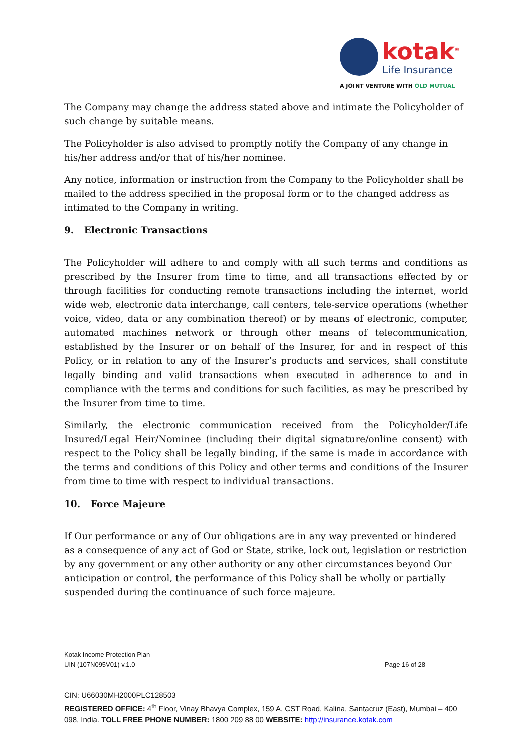kotak<sup>®</sup>
Life Insurance
A JOINT VENTURE WITH OLD MUTUAL
The Company may change the address stated above and intimate the Policyholder of such change by suitable means.
The Policyholder is also advised to promptly notify the Company of any change in his/her address and/or that of his/her nominee.
Any notice, information or instruction from the Company to the Policyholder shall be mailed to the address specified in the proposal form or to the changed address as intimated to the Company in writing.
9. Electronic Transactions
The Policyholder will adhere to and comply with all such terms and conditions as prescribed by the Insurer from time to time, and all transactions effected by or through facilities for conducting remote transactions including the internet, world wide web, electronic data interchange, call centers, tele-service operations (whether voice, video, data or any combination thereof) or by means of electronic, computer, automated machines network or through other means of telecommunication, established by the Insurer or on behalf of the Insurer, for and in respect of this Policy, or in relation to any of the Insurer’s products and services, shall constitute legally binding and valid transactions when executed in adherence to and in compliance with the terms and conditions for such facilities, as may be prescribed by the Insurer from time to time.
Similarly, the electronic communication received from the Policyholder/Life Insured/Legal Heir/Nominee (including their digital signature/online consent) with respect to the Policy shall be legally binding, if the same is made in accordance with the terms and conditions of this Policy and other terms and conditions of the Insurer from time to time with respect to individual transactions.
10. Force Majeure
If Our performance or any of Our obligations are in any way prevented or hindered as a consequence of any act of God or State, strike, lock out, legislation or restriction by any government or any other authority or any other circumstances beyond Our anticipation or control, the performance of this Policy shall be wholly or partially suspended during the continuance of such force majeure.
Kotak Income Protection Plan
UIN (107N095V01) v.1.0 Page 16 of 28
CIN: U66030MH2000PLC128503
REGISTERED OFFICE: 4<sup>th</sup> Floor, Vinay Bhavya Complex, 159 A, CST Road, Kalina, Santacruz (East), Mumbai – 400 098, India. TOLL FREE PHONE NUMBER: 1800 209 88 00 WEBSITE: http://insurance.kotak.com